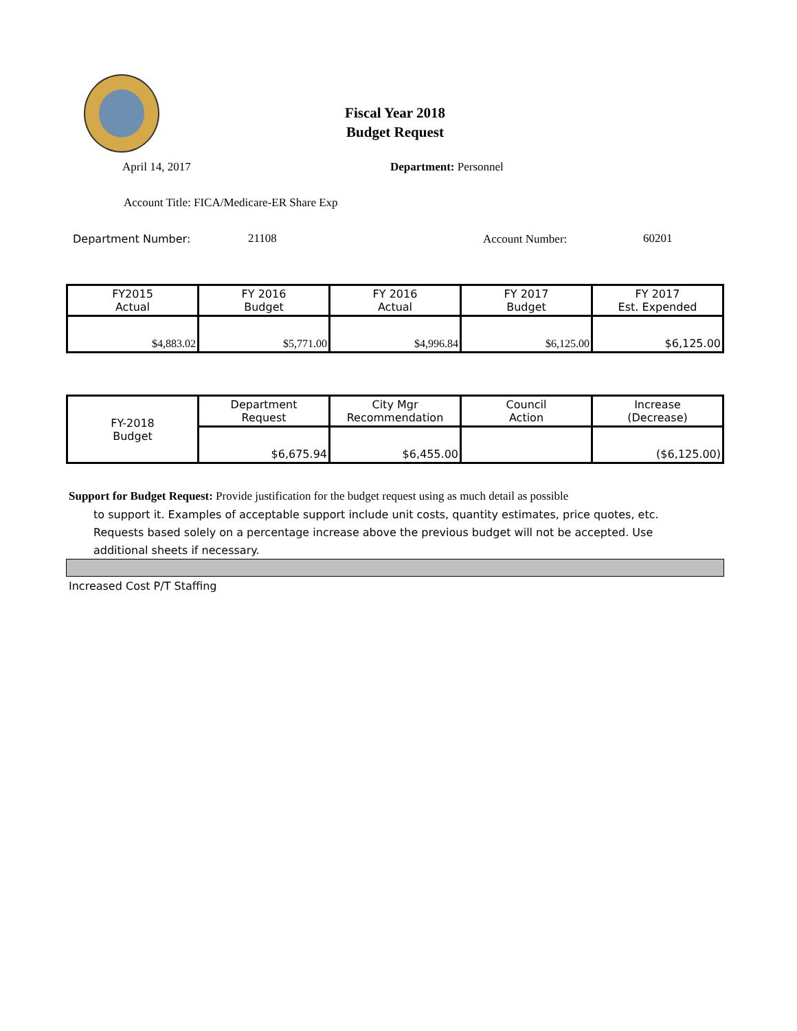Fiscal Year 2018
Budget Request
April 14, 2017 Department: Personnel
Account Title: FICA/Medicare-ER Share Exp
Department Number: 21108 Account Number: 60201
| FY2015 Actual | FY 2016 Budget | FY 2016 Actual | FY 2017 Budget | FY 2017 Est. Expended |
| $4,883.02 | $5,771.00 | $4,996.84 | $6,125.00 | $6,125.00 |
| FY-2018 Budget | Department Request | City Mgr Recommendation | Council Action | Increase (Decrease) |
| | $6,675.94 | $6,455.00 | | ($6,125.00) |
Support for Budget Request: Provide justification for the budget request using as much detail as possible
to support it. Examples of acceptable support include unit costs, quantity estimates, price quotes, etc. Requests based solely on a percentage increase above the previous budget will not be accepted. Use additional sheets if necessary.
Increased Cost P/T Staffing